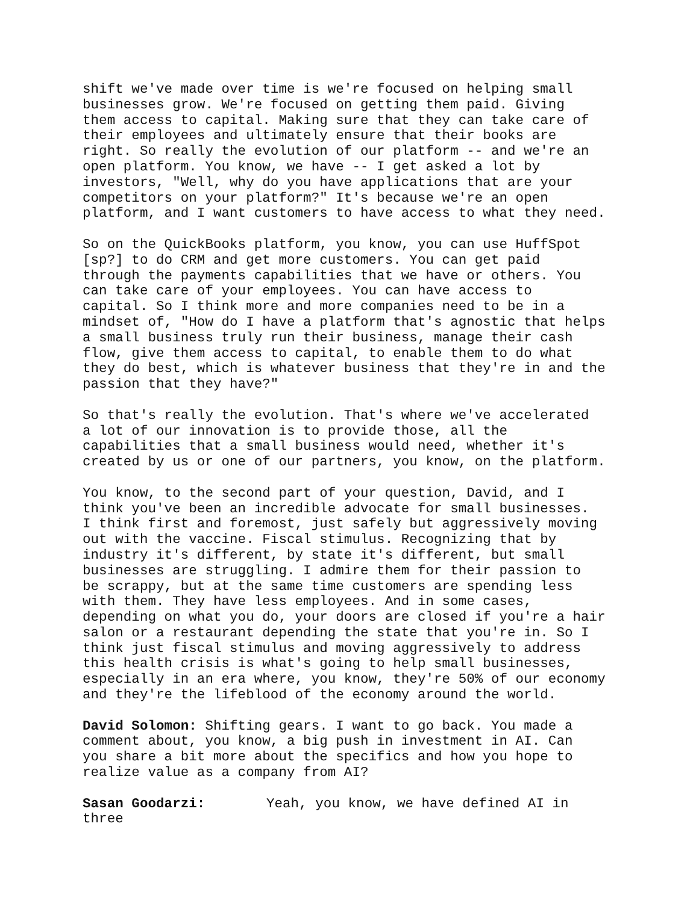shift we've made over time is we're focused on helping small businesses grow. We're focused on getting them paid. Giving them access to capital. Making sure that they can take care of their employees and ultimately ensure that their books are right. So really the evolution of our platform -- and we're an open platform. You know, we have -- I get asked a lot by investors, "Well, why do you have applications that are your competitors on your platform?" It's because we're an open platform, and I want customers to have access to what they need.
So on the QuickBooks platform, you know, you can use HuffSpot [sp?] to do CRM and get more customers. You can get paid through the payments capabilities that we have or others. You can take care of your employees. You can have access to capital. So I think more and more companies need to be in a mindset of, "How do I have a platform that's agnostic that helps a small business truly run their business, manage their cash flow, give them access to capital, to enable them to do what they do best, which is whatever business that they're in and the passion that they have?"
So that's really the evolution. That's where we've accelerated a lot of our innovation is to provide those, all the capabilities that a small business would need, whether it's created by us or one of our partners, you know, on the platform.
You know, to the second part of your question, David, and I think you've been an incredible advocate for small businesses. I think first and foremost, just safely but aggressively moving out with the vaccine. Fiscal stimulus. Recognizing that by industry it's different, by state it's different, but small businesses are struggling. I admire them for their passion to be scrappy, but at the same time customers are spending less with them. They have less employees. And in some cases, depending on what you do, your doors are closed if you're a hair salon or a restaurant depending the state that you're in. So I think just fiscal stimulus and moving aggressively to address this health crisis is what's going to help small businesses, especially in an era where, you know, they're 50% of our economy and they're the lifeblood of the economy around the world.
David Solomon: Shifting gears. I want to go back. You made a comment about, you know, a big push in investment in AI. Can you share a bit more about the specifics and how you hope to realize value as a company from AI?
Sasan Goodarzi: Yeah, you know, we have defined AI in three